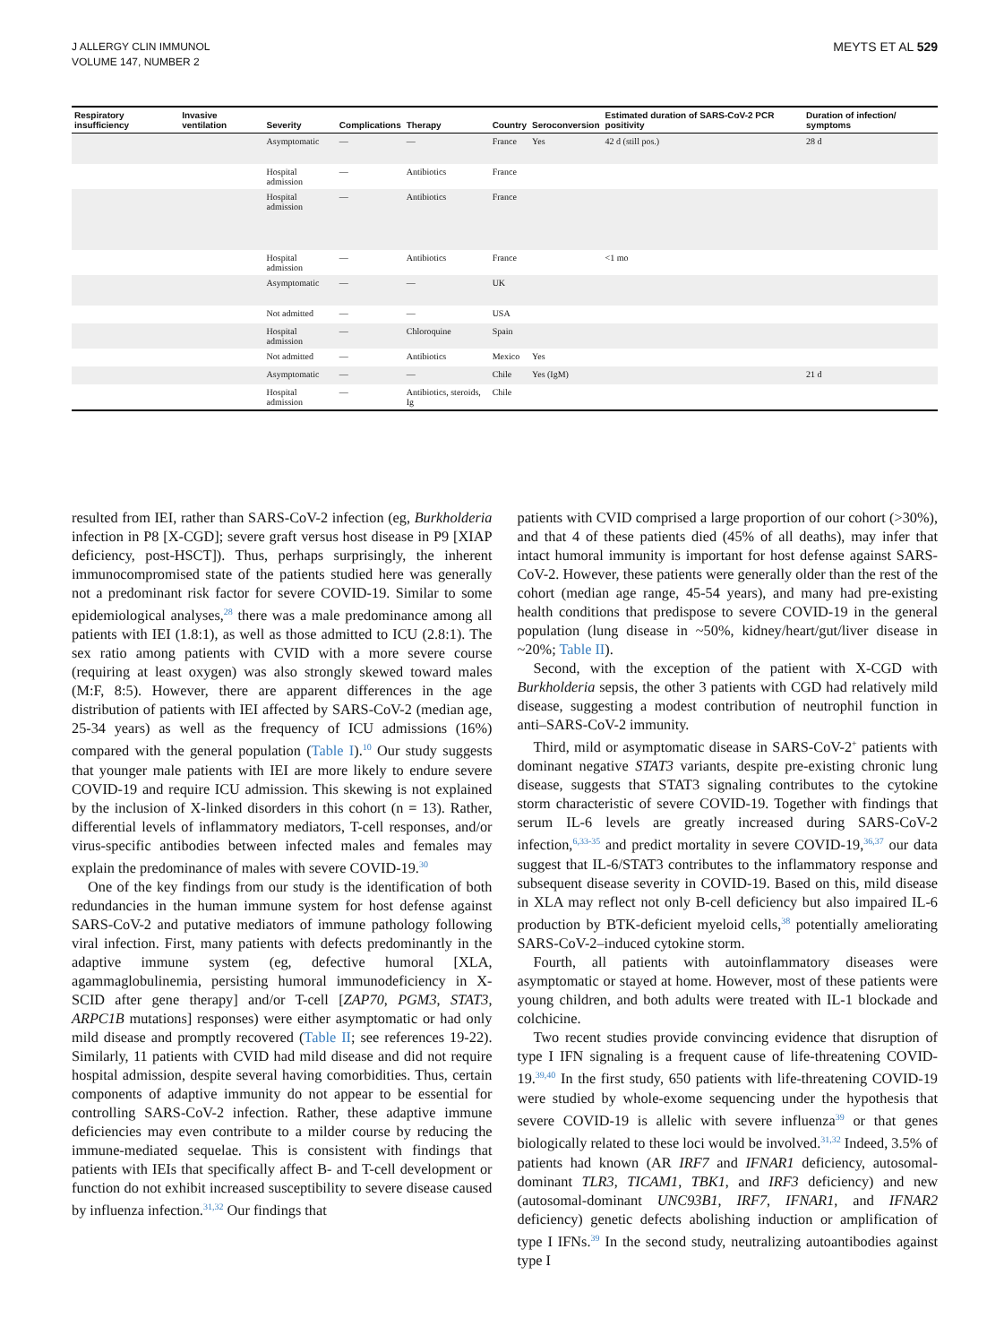J ALLERGY CLIN IMMUNOL
VOLUME 147, NUMBER 2
MEYTS ET AL 529
| Respiratory insufficiency | Invasive ventilation | Severity | Complications | Therapy | Country | Seroconversion | Estimated duration of SARS-CoV-2 PCR positivity | Duration of infection/ symptoms |
| --- | --- | --- | --- | --- | --- | --- | --- | --- |
| | | Asymptomatic | — | — | France | Yes | 42 d (still pos.) | 28 d |
| | | Hospital admission | — | Antibiotics | France | | | |
| | | Hospital admission | — | Antibiotics | France | | | |
| | | Hospital admission | — | Antibiotics | France | | <1 mo | |
| | | Asymptomatic | — | — | UK | | | |
| | | Not admitted | — | — | USA | | | |
| | | Hospital admission | — | Chloroquine | Spain | | | |
| | | Not admitted | — | Antibiotics | Mexico | Yes | | |
| | | Asymptomatic | — | — | Chile | Yes (IgM) | | 21 d |
| | | Hospital admission | — | Antibiotics, steroids, Ig | Chile | | | |
resulted from IEI, rather than SARS-CoV-2 infection (eg, Burkholderia infection in P8 [X-CGD]; severe graft versus host disease in P9 [XIAP deficiency, post-HSCT]). Thus, perhaps surprisingly, the inherent immunocompromised state of the patients studied here was generally not a predominant risk factor for severe COVID-19. Similar to some epidemiological analyses,<sup>28</sup> there was a male predominance among all patients with IEI (1.8:1), as well as those admitted to ICU (2.8:1). The sex ratio among patients with CVID with a more severe course (requiring at least oxygen) was also strongly skewed toward males (M:F, 8:5). However, there are apparent differences in the age distribution of patients with IEI affected by SARS-CoV-2 (median age, 25-34 years) as well as the frequency of ICU admissions (16%) compared with the general population (Table I).<sup>10</sup> Our study suggests that younger male patients with IEI are more likely to endure severe COVID-19 and require ICU admission. This skewing is not explained by the inclusion of X-linked disorders in this cohort (n = 13). Rather, differential levels of inflammatory mediators, T-cell responses, and/or virus-specific antibodies between infected males and females may explain the predominance of males with severe COVID-19.<sup>30</sup>
One of the key findings from our study is the identification of both redundancies in the human immune system for host defense against SARS-CoV-2 and putative mediators of immune pathology following viral infection. First, many patients with defects predominantly in the adaptive immune system (eg, defective humoral [XLA, agammaglobulinemia, persisting humoral immunodeficiency in X-SCID after gene therapy] and/or T-cell [ZAP70, PGM3, STAT3, ARPC1B mutations] responses) were either asymptomatic or had only mild disease and promptly recovered (Table II; see references 19-22). Similarly, 11 patients with CVID had mild disease and did not require hospital admission, despite several having comorbidities. Thus, certain components of adaptive immunity do not appear to be essential for controlling SARS-CoV-2 infection. Rather, these adaptive immune deficiencies may even contribute to a milder course by reducing the immune-mediated sequelae. This is consistent with findings that patients with IEIs that specifically affect B- and T-cell development or function do not exhibit increased susceptibility to severe disease caused by influenza infection.<sup>31,32</sup> Our findings that
patients with CVID comprised a large proportion of our cohort (>30%), and that 4 of these patients died (45% of all deaths), may infer that intact humoral immunity is important for host defense against SARS-CoV-2. However, these patients were generally older than the rest of the cohort (median age range, 45-54 years), and many had pre-existing health conditions that predispose to severe COVID-19 in the general population (lung disease in ~50%, kidney/heart/gut/liver disease in ~20%; Table II).
Second, with the exception of the patient with X-CGD with Burkholderia sepsis, the other 3 patients with CGD had relatively mild disease, suggesting a modest contribution of neutrophil function in anti–SARS-CoV-2 immunity.
Third, mild or asymptomatic disease in SARS-CoV-2<sup>+</sup> patients with dominant negative STAT3 variants, despite pre-existing chronic lung disease, suggests that STAT3 signaling contributes to the cytokine storm characteristic of severe COVID-19. Together with findings that serum IL-6 levels are greatly increased during SARS-CoV-2 infection,<sup>6,33-35</sup> and predict mortality in severe COVID-19,<sup>36,37</sup> our data suggest that IL-6/STAT3 contributes to the inflammatory response and subsequent disease severity in COVID-19. Based on this, mild disease in XLA may reflect not only B-cell deficiency but also impaired IL-6 production by BTK-deficient myeloid cells,<sup>38</sup> potentially ameliorating SARS-CoV-2–induced cytokine storm.
Fourth, all patients with autoinflammatory diseases were asymptomatic or stayed at home. However, most of these patients were young children, and both adults were treated with IL-1 blockade and colchicine.
Two recent studies provide convincing evidence that disruption of type I IFN signaling is a frequent cause of life-threatening COVID-19.<sup>39,40</sup> In the first study, 650 patients with life-threatening COVID-19 were studied by whole-exome sequencing under the hypothesis that severe COVID-19 is allelic with severe influenza<sup>39</sup> or that genes biologically related to these loci would be involved.<sup>31,32</sup> Indeed, 3.5% of patients had known (AR IRF7 and IFNAR1 deficiency, autosomal-dominant TLR3, TICAM1, TBK1, and IRF3 deficiency) and new (autosomal-dominant UNC93B1, IRF7, IFNAR1, and IFNAR2 deficiency) genetic defects abolishing induction or amplification of type I IFNs.<sup>39</sup> In the second study, neutralizing autoantibodies against type I